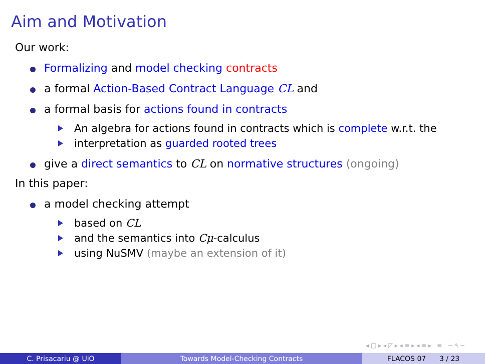Aim and Motivation
Our work:
Formalizing and model checking contracts
a formal Action-Based Contract Language CL and
a formal basis for actions found in contracts
An algebra for actions found in contracts which is complete w.r.t. the
interpretation as guarded rooted trees
give a direct semantics to CL on normative structures (ongoing)
In this paper:
a model checking attempt
based on CL
and the semantics into Cμ-calculus
using NuSMV (maybe an extension of it)
◂ □ ▸ ◂ ◸ ▸ ◂ ≡ ▸ ◂ ≡ ▸ ≡ ∽ ۹ ∼
C. Prisacariu @ UiO Towards Model-Checking Contracts FLACOS 07 3 / 23